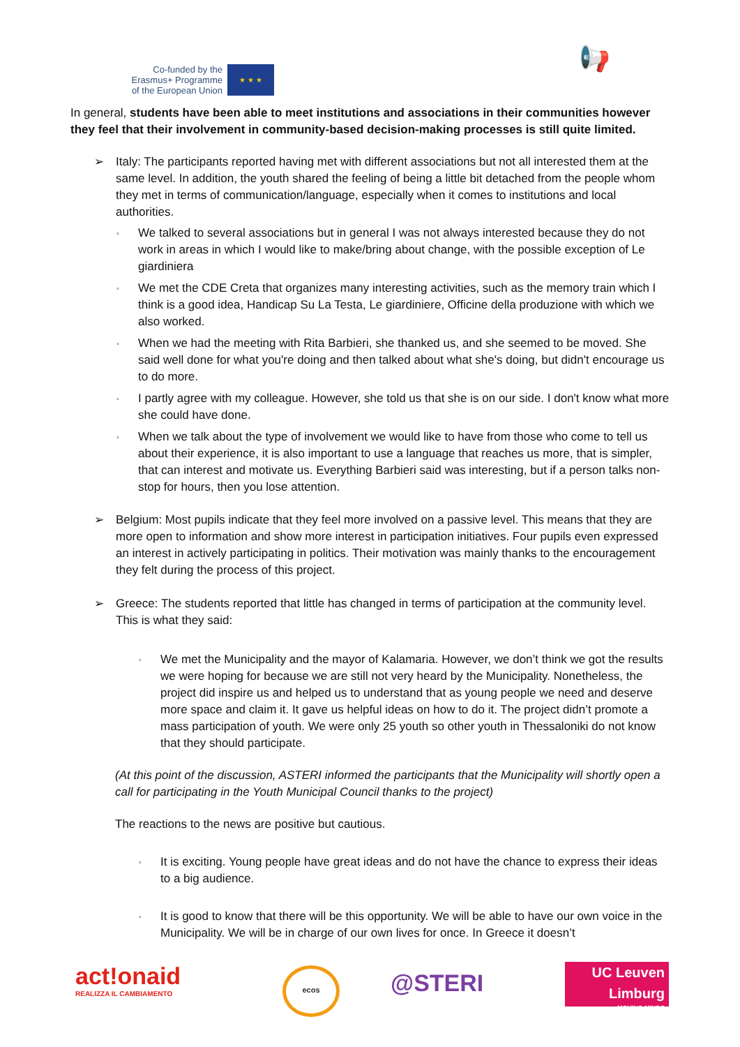Co-funded by the Erasmus+ Programme of the European Union
★ ★ ★ 📢
In general, students have been able to meet institutions and associations in their communities however they feel that their involvement in community-based decision-making processes is still quite limited.
➢ Italy: The participants reported having met with different associations but not all interested them at the same level. In addition, the youth shared the feeling of being a little bit detached from the people whom they met in terms of communication/language, especially when it comes to institutions and local authorities.
◦
We talked to several associations but in general I was not always interested because they do not work in areas in which I would like to make/bring about change, with the possible exception of Le giardiniera
◦
We met the CDE Creta that organizes many interesting activities, such as the memory train which I think is a good idea, Handicap Su La Testa, Le giardiniere, Officine della produzione with which we also worked.
◦
When we had the meeting with Rita Barbieri, she thanked us, and she seemed to be moved. She said well done for what you're doing and then talked about what she's doing, but didn't encourage us to do more.
◦
I partly agree with my colleague. However, she told us that she is on our side. I don't know what more she could have done.
◦
When we talk about the type of involvement we would like to have from those who come to tell us about their experience, it is also important to use a language that reaches us more, that is simpler, that can interest and motivate us. Everything Barbieri said was interesting, but if a person talks non-stop for hours, then you lose attention.
➢ Belgium: Most pupils indicate that they feel more involved on a passive level. This means that they are more open to information and show more interest in participation initiatives. Four pupils even expressed an interest in actively participating in politics. Their motivation was mainly thanks to the encouragement they felt during the process of this project.
➢ Greece: The students reported that little has changed in terms of participation at the community level. This is what they said:
◦
We met the Municipality and the mayor of Kalamaria. However, we don’t think we got the results we were hoping for because we are still not very heard by the Municipality. Nonetheless, the project did inspire us and helped us to understand that as young people we need and deserve more space and claim it. It gave us helpful ideas on how to do it. The project didn’t promote a mass participation of youth. We were only 25 youth so other youth in Thessaloniki do not know that they should participate.
(At this point of the discussion, ASTERI informed the participants that the Municipality will shortly open a call for participating in the Youth Municipal Council thanks to the project)
The reactions to the news are positive but cautious.
◦
It is exciting. Young people have great ideas and do not have the chance to express their ideas to a big audience.
◦
It is good to know that there will be this opportunity. We will be able to have our own voice in the Municipality. We will be in charge of our own lives for once. In Greece it doesn’t
act!onaid
REALIZZA IL CAMBIAMENTO
ecos @STERI
UC Leuven Limburg
MOVING MINDS